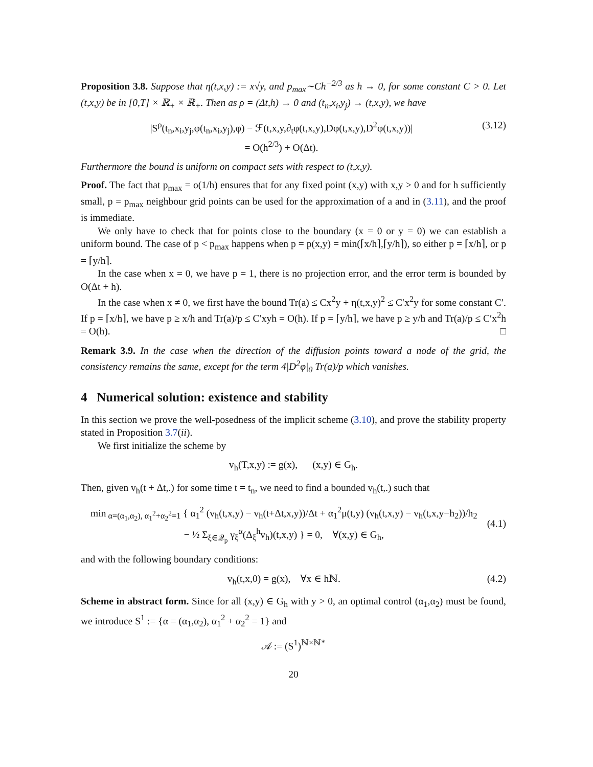Proposition 3.8. Suppose that η(t,x,y) := x√y, and p<sub>max</sub>∼Ch<sup>−2/3</sup> as h → 0, for some constant C > 0. Let (t,x,y) be in [0,T] × ℝ<sub>+</sub> × ℝ<sub>+</sub>. Then as ρ = (Δt,h) → 0 and (t<sub>n</sub>,x<sub>i</sub>,y<sub>j</sub>) → (t,x,y), we have
|S<sup>ρ</sup>(t<sub>n</sub>,x<sub>i</sub>,y<sub>j</sub>,φ(t<sub>n</sub>,x<sub>i</sub>,y<sub>j</sub>),φ) − ℱ(t,x,y,∂<sub>t</sub>φ(t,x,y),Dφ(t,x,y),D<sup>2</sup>φ(t,x,y))|
= O(h<sup>2/3</sup>) + O(Δt).
(3.12)
Furthermore the bound is uniform on compact sets with respect to (t,x,y).
Proof. The fact that p<sub>max</sub> = o(1/h) ensures that for any fixed point (x,y) with x,y > 0 and for h sufficiently small, p = p<sub>max</sub> neighbour grid points can be used for the approximation of a and in (3.11), and the proof is immediate.
We only have to check that for points close to the boundary (x = 0 or y = 0) we can establish a uniform bound. The case of p < p<sub>max</sub> happens when p = p(x,y) = min(⌈x/h⌉,⌈y/h⌉), so either p = ⌈x/h⌉, or p = ⌈y/h⌉.
In the case when x = 0, we have p = 1, there is no projection error, and the error term is bounded by O(Δt + h).
In the case when x ≠ 0, we first have the bound Tr(a) ≤ Cx<sup>2</sup>y + η(t,x,y)<sup>2</sup> ≤ C′x<sup>2</sup>y for some constant C′. If p = ⌈x/h⌉, we have p ≥ x/h and Tr(a)/p ≤ C′xyh = O(h). If p = ⌈y/h⌉, we have p ≥ y/h and Tr(a)/p ≤ C′x<sup>2</sup>h = O(h). □
Remark 3.9. In the case when the direction of the diffusion points toward a node of the grid, the consistency remains the same, except for the term 4|D<sup>2</sup>φ|<sub>0</sub> Tr(a)/p which vanishes.
4 Numerical solution: existence and stability
In this section we prove the well-posedness of the implicit scheme (3.10), and prove the stability property stated in Proposition 3.7(ii).
We first initialize the scheme by
v<sub>h</sub>(T,x,y) := g(x), (x,y) ∈ G<sub>h</sub>.
Then, given v<sub>h</sub>(t + Δt,.) for some time t = t<sub>n</sub>, we need to find a bounded v<sub>h</sub>(t,.) such that
min<sub>α=(α<sub>1</sub>,α<sub>2</sub>), α<sub>1</sub><sup>2</sup>+α<sub>2</sub><sup>2</sup>=1</sub> { α<sub>1</sub><sup>2</sup> (v<sub>h</sub>(t,x,y) − v<sub>h</sub>(t+Δt,x,y))/Δt + α<sub>1</sub><sup>2</sup>μ(t,y) (v<sub>h</sub>(t,x,y) − v<sub>h</sub>(t,x,y−h<sub>2</sub>))/h<sub>2</sub>
− ½ Σ<sub>ξ∈𝒬<sub>p</sub></sub> γ<sub>ξ</sub><sup>α</sup>(Δ<sub>ξ</sub><sup>h</sup>v<sub>h</sub>)(t,x,y) } = 0, ∀(x,y) ∈ G<sub>h</sub>,
(4.1)
and with the following boundary conditions:
v<sub>h</sub>(t,x,0) = g(x), ∀x ∈ hℕ. (4.2)
Scheme in abstract form. Since for all (x,y) ∈ G<sub>h</sub> with y > 0, an optimal control (α<sub>1</sub>,α<sub>2</sub>) must be found, we introduce S<sup>1</sup> := {α = (α<sub>1</sub>,α<sub>2</sub>), α<sub>1</sub><sup>2</sup> + α<sub>2</sub><sup>2</sup> = 1} and
𝒜 := (S<sup>1</sup>)<sup>ℕ×ℕ*</sup>
20